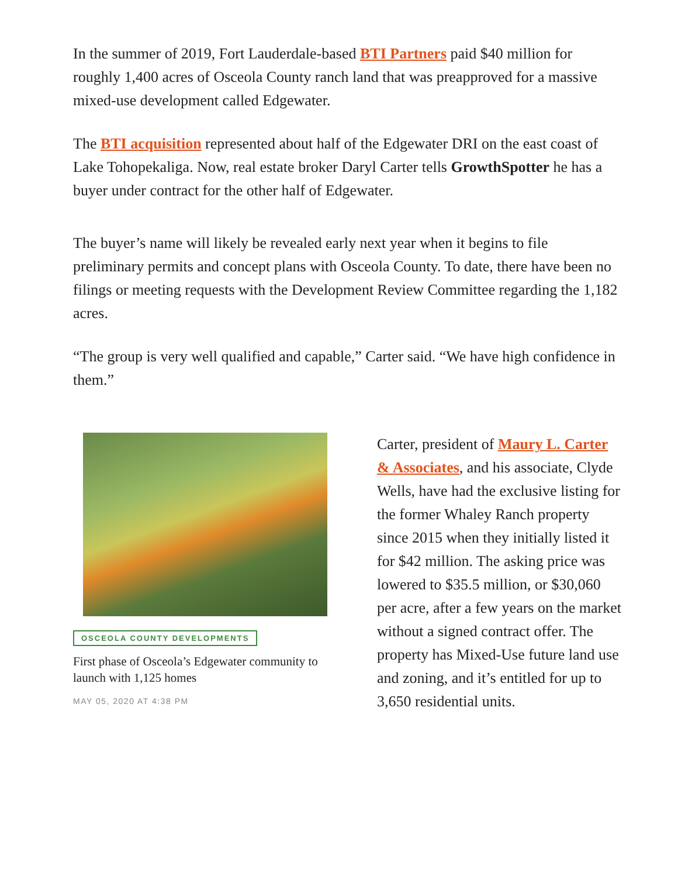In the summer of 2019, Fort Lauderdale-based BTI Partners paid $40 million for roughly 1,400 acres of Osceola County ranch land that was preapproved for a massive mixed-use development called Edgewater.
The BTI acquisition represented about half of the Edgewater DRI on the east coast of Lake Tohopekaliga. Now, real estate broker Daryl Carter tells GrowthSpotter he has a buyer under contract for the other half of Edgewater.
The buyer’s name will likely be revealed early next year when it begins to file preliminary permits and concept plans with Osceola County. To date, there have been no filings or meeting requests with the Development Review Committee regarding the 1,182 acres.
“The group is very well qualified and capable,” Carter said. “We have high confidence in them.”
OSCEOLA COUNTY DEVELOPMENTS
First phase of Osceola’s Edgewater community to launch with 1,125 homes
MAY 05, 2020 AT 4:38 PM
Carter, president of Maury L. Carter & Associates, and his associate, Clyde Wells, have had the exclusive listing for the former Whaley Ranch property since 2015 when they initially listed it for $42 million. The asking price was lowered to $35.5 million, or $30,060 per acre, after a few years on the market without a signed contract offer. The property has Mixed-Use future land use and zoning, and it’s entitled for up to 3,650 residential units.